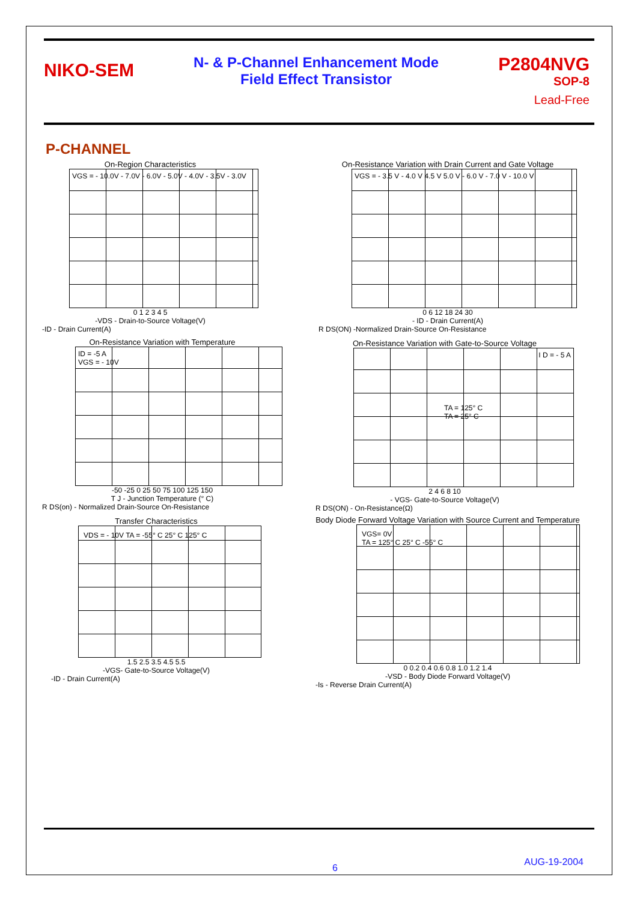NIKO-SEM
N- & P-Channel Enhancement Mode
Field Effect Transistor
P2804NVG
SOP-8
Lead-Free
P-CHANNEL
On-Region Characteristics
VGS = - 10.0V - 7.0V - 6.0V - 5.0V - 4.0V - 3.5V - 3.0V
0 1 2 3 4 5
-VDS - Drain-to-Source Voltage(V)
-ID - Drain Current(A)
On-Resistance Variation with Drain Current and Gate Voltage
VGS = - 3.5 V - 4.0 V 4.5 V 5.0 V - 6.0 V - 7.0 V - 10.0 V
0 6 12 18 24 30
- ID - Drain Current(A)
R DS(ON) -Normalized Drain-Source On-Resistance
On-Resistance Variation with Temperature
ID = -5 A
VGS = - 10V
-50 -25 0 25 50 75 100 125 150
T J - Junction Temperature (° C)
R DS(on) - Normalized Drain-Source On-Resistance
On-Resistance Variation with Gate-to-Source Voltage
I D = - 5 A
TA = 125° C
TA = 25° C
2 4 6 8 10
- VGS- Gate-to-Source Voltage(V)
R DS(ON) - On-Resistance(Ω)
Transfer Characteristics
VDS = - 10V TA = -55° C 25° C 125° C
1.5 2.5 3.5 4.5 5.5
-VGS- Gate-to-Source Voltage(V)
-ID - Drain Current(A)
Body Diode Forward Voltage Variation with Source Current and Temperature
VGS= 0V
TA = 125° C 25° C -55° C
0 0.2 0.4 0.6 0.8 1.0 1.2 1.4
-VSD - Body Diode Forward Voltage(V)
-Is - Reverse Drain Current(A)
6 AUG-19-2004